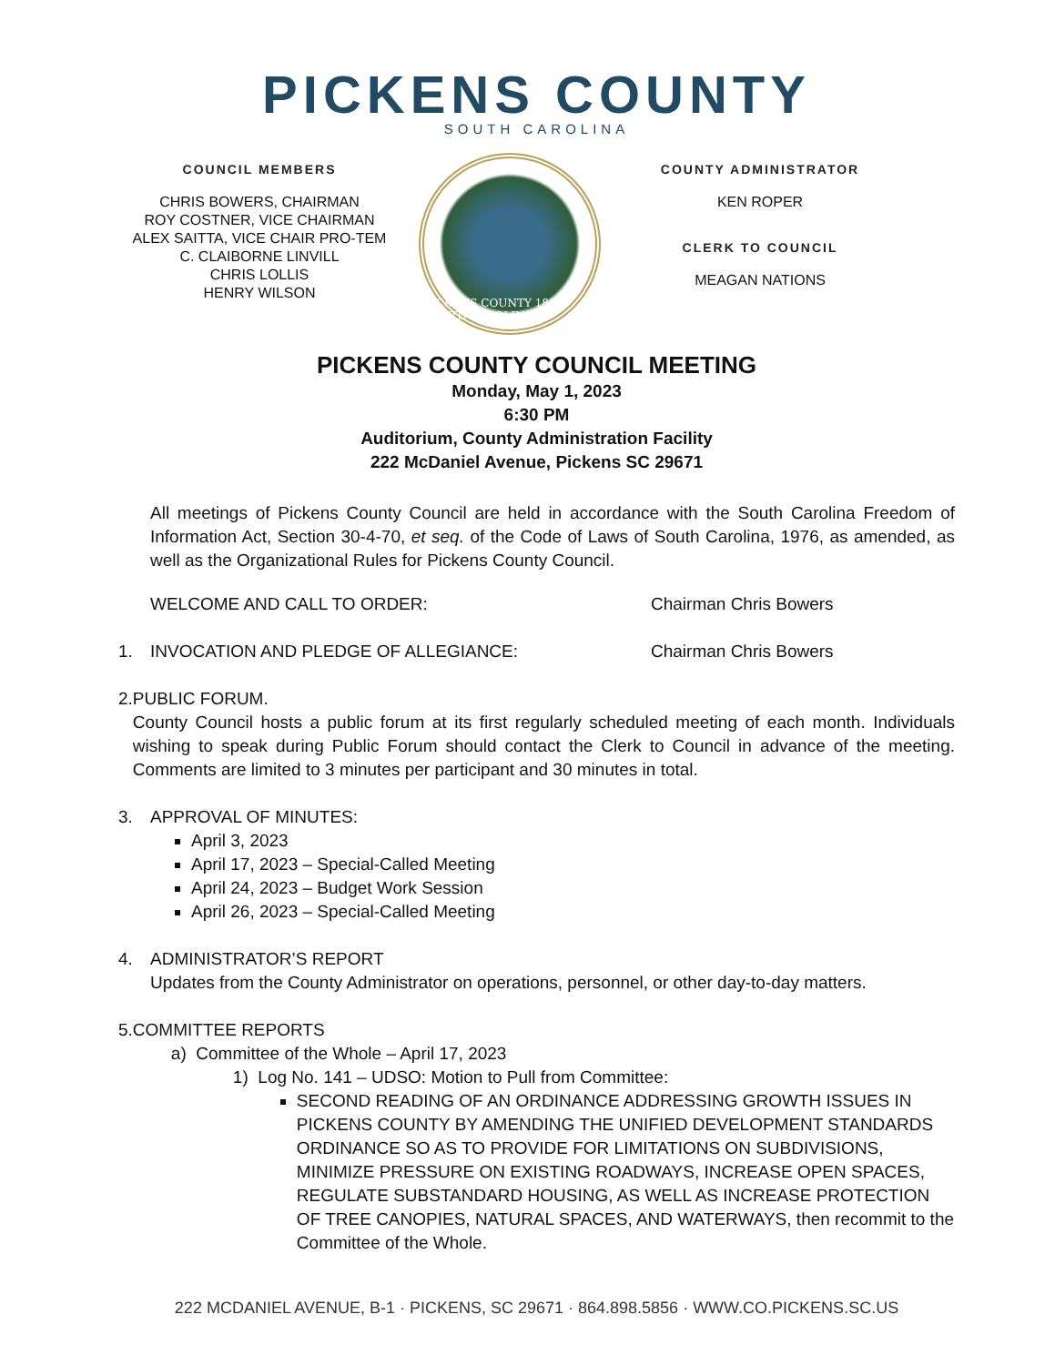PICKENS COUNTY
SOUTH CAROLINA
COUNCIL MEMBERS
CHRIS BOWERS, CHAIRMAN
ROY COSTNER, VICE CHAIRMAN
ALEX SAITTA, VICE CHAIR PRO-TEM
C. CLAIBORNE LINVILL
CHRIS LOLLIS
HENRY WILSON
PICKENS COUNTY 1868 SOUTH CAROLINA
COUNTY ADMINISTRATOR
KEN ROPER
CLERK TO COUNCIL
MEAGAN NATIONS
PICKENS COUNTY COUNCIL MEETING
Monday, May 1, 2023
6:30 PM
Auditorium, County Administration Facility
222 McDaniel Avenue, Pickens SC 29671
All meetings of Pickens County Council are held in accordance with the South Carolina Freedom of Information Act, Section 30-4-70, et seq. of the Code of Laws of South Carolina, 1976, as amended, as well as the Organizational Rules for Pickens County Council.
WELCOME AND CALL TO ORDER: Chairman Chris Bowers
1. INVOCATION AND PLEDGE OF ALLEGIANCE: Chairman Chris Bowers
2. PUBLIC FORUM.
County Council hosts a public forum at its first regularly scheduled meeting of each month. Individuals wishing to speak during Public Forum should contact the Clerk to Council in advance of the meeting. Comments are limited to 3 minutes per participant and 30 minutes in total.
3. APPROVAL OF MINUTES:
April 3, 2023
April 17, 2023 – Special-Called Meeting
April 24, 2023 – Budget Work Session
April 26, 2023 – Special-Called Meeting
4. ADMINISTRATOR’S REPORT
Updates from the County Administrator on operations, personnel, or other day-to-day matters.
5. COMMITTEE REPORTS
a) Committee of the Whole – April 17, 2023
1) Log No. 141 – UDSO: Motion to Pull from Committee:
SECOND READING OF AN ORDINANCE ADDRESSING GROWTH ISSUES IN PICKENS COUNTY BY AMENDING THE UNIFIED DEVELOPMENT STANDARDS ORDINANCE SO AS TO PROVIDE FOR LIMITATIONS ON SUBDIVISIONS, MINIMIZE PRESSURE ON EXISTING ROADWAYS, INCREASE OPEN SPACES, REGULATE SUBSTANDARD HOUSING, AS WELL AS INCREASE PROTECTION OF TREE CANOPIES, NATURAL SPACES, AND WATERWAYS, then recommit to the Committee of the Whole.
222 MCDANIEL AVENUE, B-1 · PICKENS, SC 29671 · 864.898.5856 · WWW.CO.PICKENS.SC.US